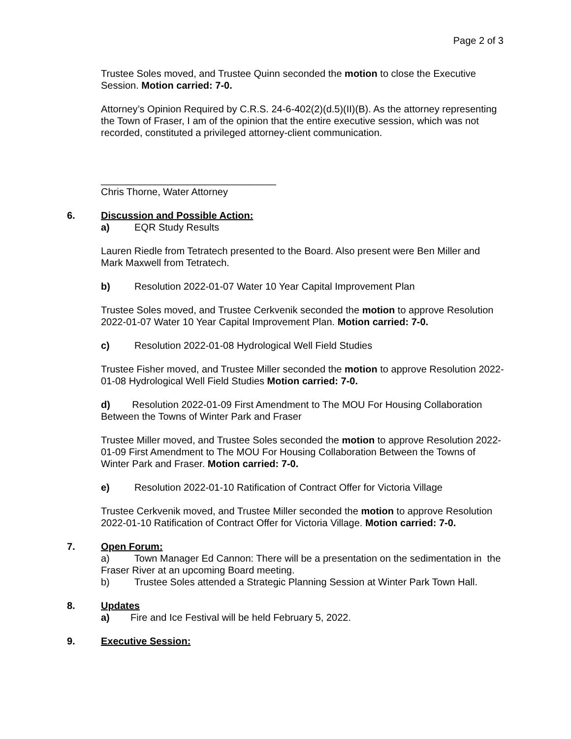Page 2 of 3
Trustee Soles moved, and Trustee Quinn seconded the motion to close the Executive Session. Motion carried: 7-0.
Attorney’s Opinion Required by C.R.S. 24-6-402(2)(d.5)(II)(B). As the attorney representing the Town of Fraser, I am of the opinion that the entire executive session, which was not recorded, constituted a privileged attorney-client communication.
________________________________
Chris Thorne, Water Attorney
6. Discussion and Possible Action:
a) EQR Study Results
Lauren Riedle from Tetratech presented to the Board. Also present were Ben Miller and Mark Maxwell from Tetratech.
b) Resolution 2022-01-07 Water 10 Year Capital Improvement Plan
Trustee Soles moved, and Trustee Cerkvenik seconded the motion to approve Resolution 2022-01-07 Water 10 Year Capital Improvement Plan. Motion carried: 7-0.
c) Resolution 2022-01-08 Hydrological Well Field Studies
Trustee Fisher moved, and Trustee Miller seconded the motion to approve Resolution 2022-01-08 Hydrological Well Field Studies Motion carried: 7-0.
d) Resolution 2022-01-09 First Amendment to The MOU For Housing Collaboration Between the Towns of Winter Park and Fraser
Trustee Miller moved, and Trustee Soles seconded the motion to approve Resolution 2022-01-09 First Amendment to The MOU For Housing Collaboration Between the Towns of Winter Park and Fraser. Motion carried: 7-0.
e) Resolution 2022-01-10 Ratification of Contract Offer for Victoria Village
Trustee Cerkvenik moved, and Trustee Miller seconded the motion to approve Resolution 2022-01-10 Ratification of Contract Offer for Victoria Village. Motion carried: 7-0.
7. Open Forum:
a) Town Manager Ed Cannon: There will be a presentation on the sedimentation in the Fraser River at an upcoming Board meeting.
b) Trustee Soles attended a Strategic Planning Session at Winter Park Town Hall.
8. Updates
a) Fire and Ice Festival will be held February 5, 2022.
9. Executive Session: